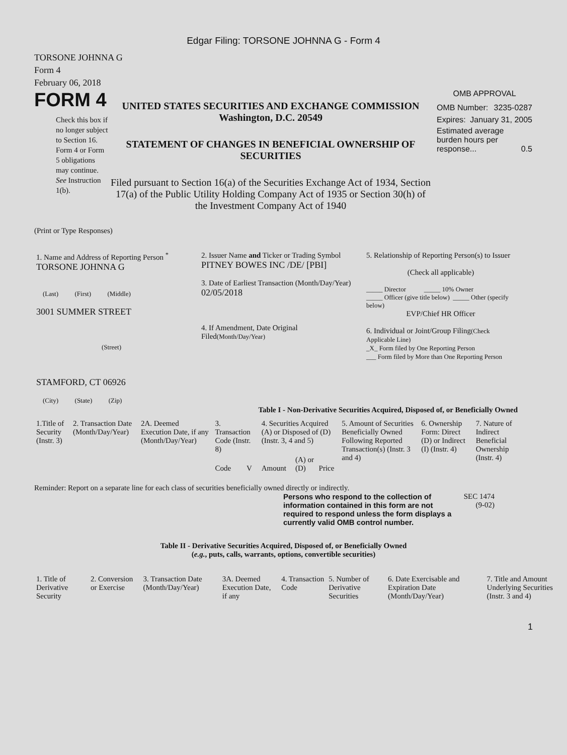Edgar Filing: TORSONE JOHNNA G - Form 4
TORSONE JOHNNA G
Form 4
February 06, 2018
FORM 4
Check this box if no longer subject to Section 16. Form 4 or Form 5 obligations may continue. See Instruction 1(b).
UNITED STATES SECURITIES AND EXCHANGE COMMISSION
Washington, D.C. 20549
STATEMENT OF CHANGES IN BENEFICIAL OWNERSHIP OF SECURITIES
Filed pursuant to Section 16(a) of the Securities Exchange Act of 1934, Section 17(a) of the Public Utility Holding Company Act of 1935 or Section 30(h) of the Investment Company Act of 1940
OMB APPROVAL
OMB Number: 3235-0287
Expires: January 31, 2005
Estimated average burden hours per response... 0.5
(Print or Type Responses)
| 1. Name and Address of Reporting Person <sup>*</sup> TORSONE JOHNNA G (Last) (First) (Middle) 3001 SUMMER STREET (Street) STAMFORD, CT 06926 (City) (State) (Zip) | 2. Issuer Name and Ticker or Trading Symbol PITNEY BOWES INC /DE/ [PBI] 3. Date of Earliest Transaction (Month/Day/Year) 02/05/2018 4. If Amendment, Date Original Filed (Month/Day/Year) | 5. Relationship of Reporting Person(s) to Issuer (Check all applicable) _____ Director _____ 10% Owner _____ Officer (give title below) _____ Other (specify below) EVP/Chief HR Officer 6. Individual or Joint/Group Filing (Check Applicable Line) _X_ Form filed by One Reporting Person ___ Form filed by More than One Reporting Person |
Table I - Non-Derivative Securities Acquired, Disposed of, or Beneficially Owned
| 1.Title of Security (Instr. 3) | 2. Transaction Date (Month/Day/Year) | 2A. Deemed Execution Date, if any (Month/Day/Year) | 3. Transaction Code (Instr. 8) | | 4. Securities Acquired (A) or Disposed of (D) (Instr. 3, 4 and 5) | | | 5. Amount of Securities Beneficially Owned Following Reported Transaction(s) (Instr. 3 and 4) | 6. Ownership Form: Direct (D) or Indirect (I) (Instr. 4) | 7. Nature of Indirect Beneficial Ownership (Instr. 4) |
| --- | --- | --- | --- | --- | --- | --- | --- | --- | --- | --- |
| | | | Code | V | Amount | (A) or (D) | Price | | | |
Reminder: Report on a separate line for each class of securities beneficially owned directly or indirectly.
Persons who respond to the collection of information contained in this form are not required to respond unless the form displays a currently valid OMB control number.
SEC 1474 (9-02)
Table II - Derivative Securities Acquired, Disposed of, or Beneficially Owned
(e.g., puts, calls, warrants, options, convertible securities)
| 1. Title of Derivative Security | 2. Conversion or Exercise | 3. Transaction Date (Month/Day/Year) | 3A. Deemed Execution Date, if any | 4. Transaction Code | 5. Number of Derivative Securities | 6. Date Exercisable and Expiration Date (Month/Day/Year) | 7. Title and Amount Underlying Securities (Instr. 3 and 4) |
| --- | --- | --- | --- | --- | --- | --- | --- |
1